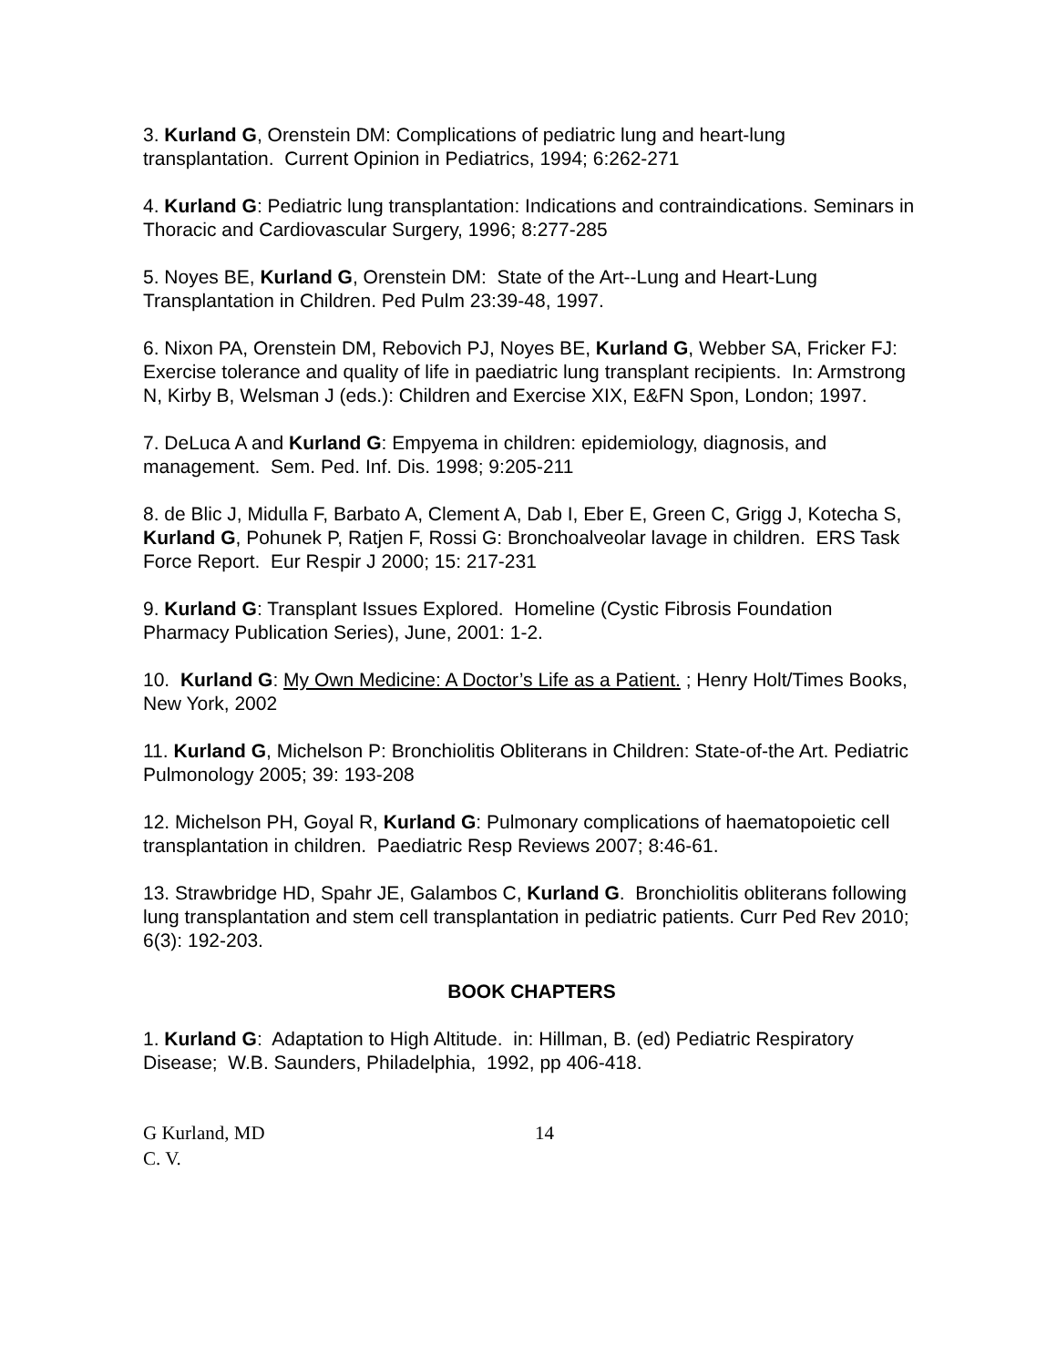3. Kurland G, Orenstein DM: Complications of pediatric lung and heart-lung transplantation. Current Opinion in Pediatrics, 1994; 6:262-271
4. Kurland G: Pediatric lung transplantation: Indications and contraindications. Seminars in Thoracic and Cardiovascular Surgery, 1996; 8:277-285
5. Noyes BE, Kurland G, Orenstein DM: State of the Art--Lung and Heart-Lung Transplantation in Children. Ped Pulm 23:39-48, 1997.
6. Nixon PA, Orenstein DM, Rebovich PJ, Noyes BE, Kurland G, Webber SA, Fricker FJ: Exercise tolerance and quality of life in paediatric lung transplant recipients. In: Armstrong N, Kirby B, Welsman J (eds.): Children and Exercise XIX, E&FN Spon, London; 1997.
7. DeLuca A and Kurland G: Empyema in children: epidemiology, diagnosis, and management. Sem. Ped. Inf. Dis. 1998; 9:205-211
8. de Blic J, Midulla F, Barbato A, Clement A, Dab I, Eber E, Green C, Grigg J, Kotecha S, Kurland G, Pohunek P, Ratjen F, Rossi G: Bronchoalveolar lavage in children. ERS Task Force Report. Eur Respir J 2000; 15: 217-231
9. Kurland G: Transplant Issues Explored. Homeline (Cystic Fibrosis Foundation Pharmacy Publication Series), June, 2001: 1-2.
10. Kurland G: My Own Medicine: A Doctor’s Life as a Patient. ; Henry Holt/Times Books, New York, 2002
11. Kurland G, Michelson P: Bronchiolitis Obliterans in Children: State-of-the Art. Pediatric Pulmonology 2005; 39: 193-208
12. Michelson PH, Goyal R, Kurland G: Pulmonary complications of haematopoietic cell transplantation in children. Paediatric Resp Reviews 2007; 8:46-61.
13. Strawbridge HD, Spahr JE, Galambos C, Kurland G. Bronchiolitis obliterans following lung transplantation and stem cell transplantation in pediatric patients. Curr Ped Rev 2010; 6(3): 192-203.
BOOK CHAPTERS
1. Kurland G: Adaptation to High Altitude. in: Hillman, B. (ed) Pediatric Respiratory Disease; W.B. Saunders, Philadelphia, 1992, pp 406-418.
G Kurland, MD 14
C. V.